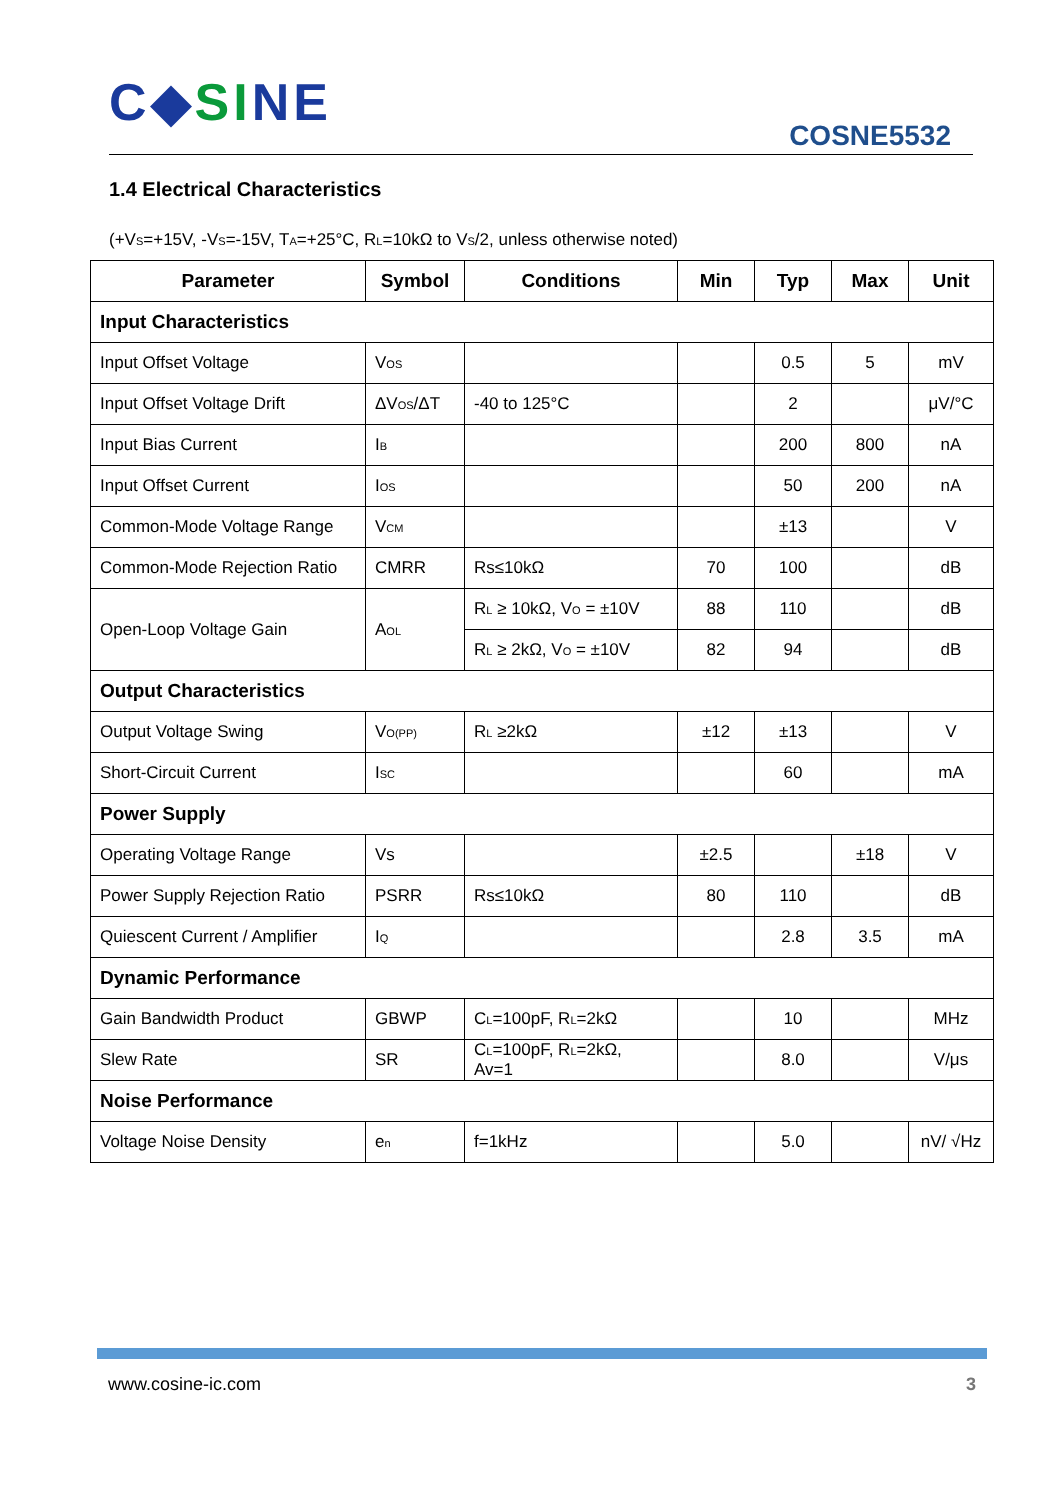C◆SINE
COSNE5532
1.4 Electrical Characteristics
(+V<sub>S</sub>=+15V, -V<sub>S</sub>=-15V, T<sub>A</sub>=+25°C, R<sub>L</sub>=10kΩ to V<sub>S</sub>/2, unless otherwise noted)
| Parameter | Symbol | Conditions | Min | Typ | Max | Unit |
| --- | --- | --- | --- | --- | --- | --- |
| Input Characteristics | | | | | | |
| Input Offset Voltage | V<sub>OS</sub> | | | 0.5 | 5 | mV |
| Input Offset Voltage Drift | ΔV<sub>OS</sub>/ΔT | -40 to 125°C | | 2 | | μV/°C |
| Input Bias Current | I<sub>B</sub> | | | 200 | 800 | nA |
| Input Offset Current | I<sub>OS</sub> | | | 50 | 200 | nA |
| Common-Mode Voltage Range | V<sub>CM</sub> | | | ±13 | | V |
| Common-Mode Rejection Ratio | CMRR | Rs≤10kΩ | 70 | 100 | | dB |
| Open-Loop Voltage Gain | A<sub>OL</sub> | R<sub>L</sub> ≥ 10kΩ, V<sub>O</sub> = ±10V | 88 | 110 | | dB |
| | | R<sub>L</sub> ≥ 2kΩ, V<sub>O</sub> = ±10V | 82 | 94 | | dB |
| Output Characteristics | | | | | | |
| Output Voltage Swing | V<sub>O(PP)</sub> | R<sub>L</sub> ≥2kΩ | ±12 | ±13 | | V |
| Short-Circuit Current | I<sub>SC</sub> | | | 60 | | mA |
| Power Supply | | | | | | |
| Operating Voltage Range | Vs | | ±2.5 | | ±18 | V |
| Power Supply Rejection Ratio | PSRR | Rs≤10kΩ | 80 | 110 | | dB |
| Quiescent Current / Amplifier | I<sub>Q</sub> | | | 2.8 | 3.5 | mA |
| Dynamic Performance | | | | | | |
| Gain Bandwidth Product | GBWP | C<sub>L</sub>=100pF, R<sub>L</sub>=2kΩ | | 10 | | MHz |
| Slew Rate | SR | C<sub>L</sub>=100pF, R<sub>L</sub>=2kΩ, Av=1 | | 8.0 | | V/μs |
| Noise Performance | | | | | | |
| Voltage Noise Density | e<sub>n</sub> | f=1kHz | | 5.0 | | nV/ √Hz |
www.cosine-ic.com 3